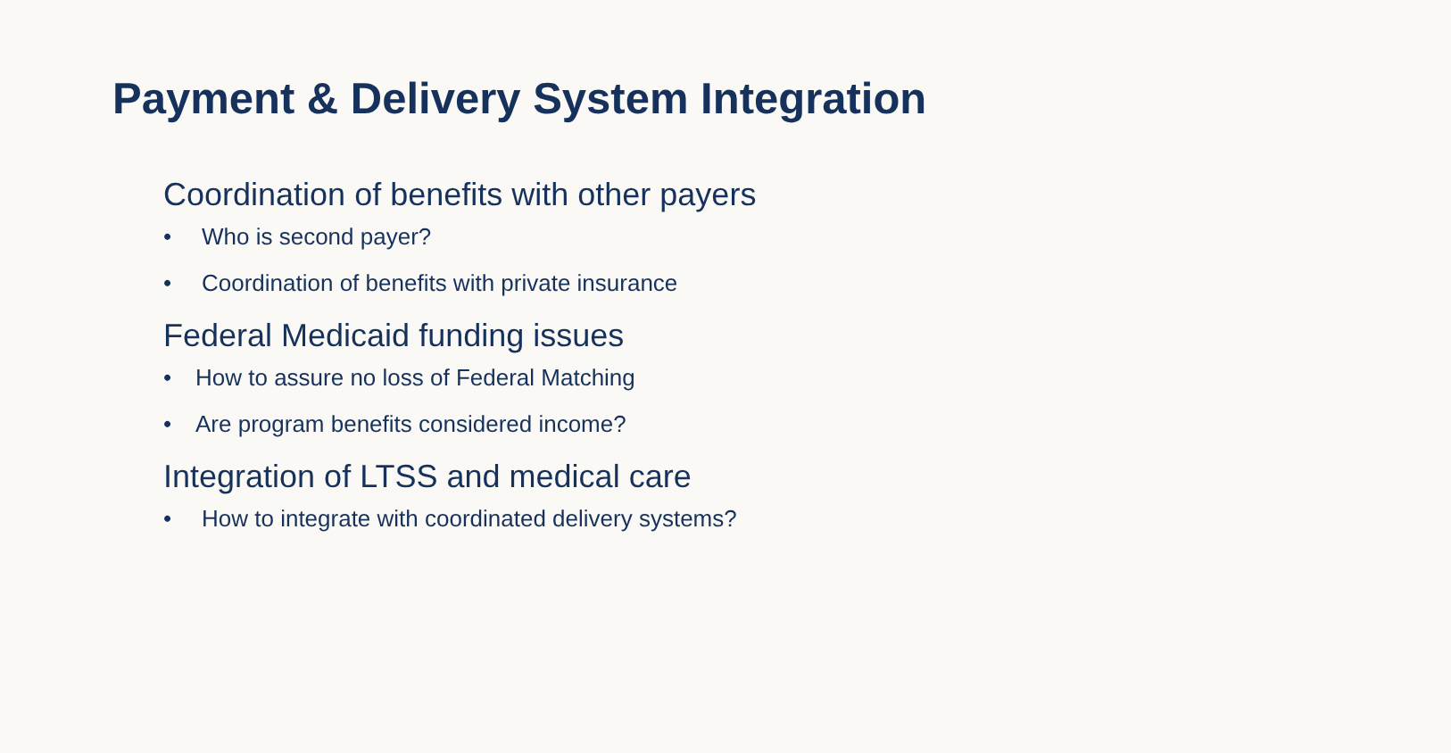Payment & Delivery System Integration
Coordination of benefits with other payers
• Who is second payer?
• Coordination of benefits with private insurance
Federal Medicaid funding issues
• How to assure no loss of Federal Matching
• Are program benefits considered income?
Integration of LTSS and medical care
• How to integrate with coordinated delivery systems?